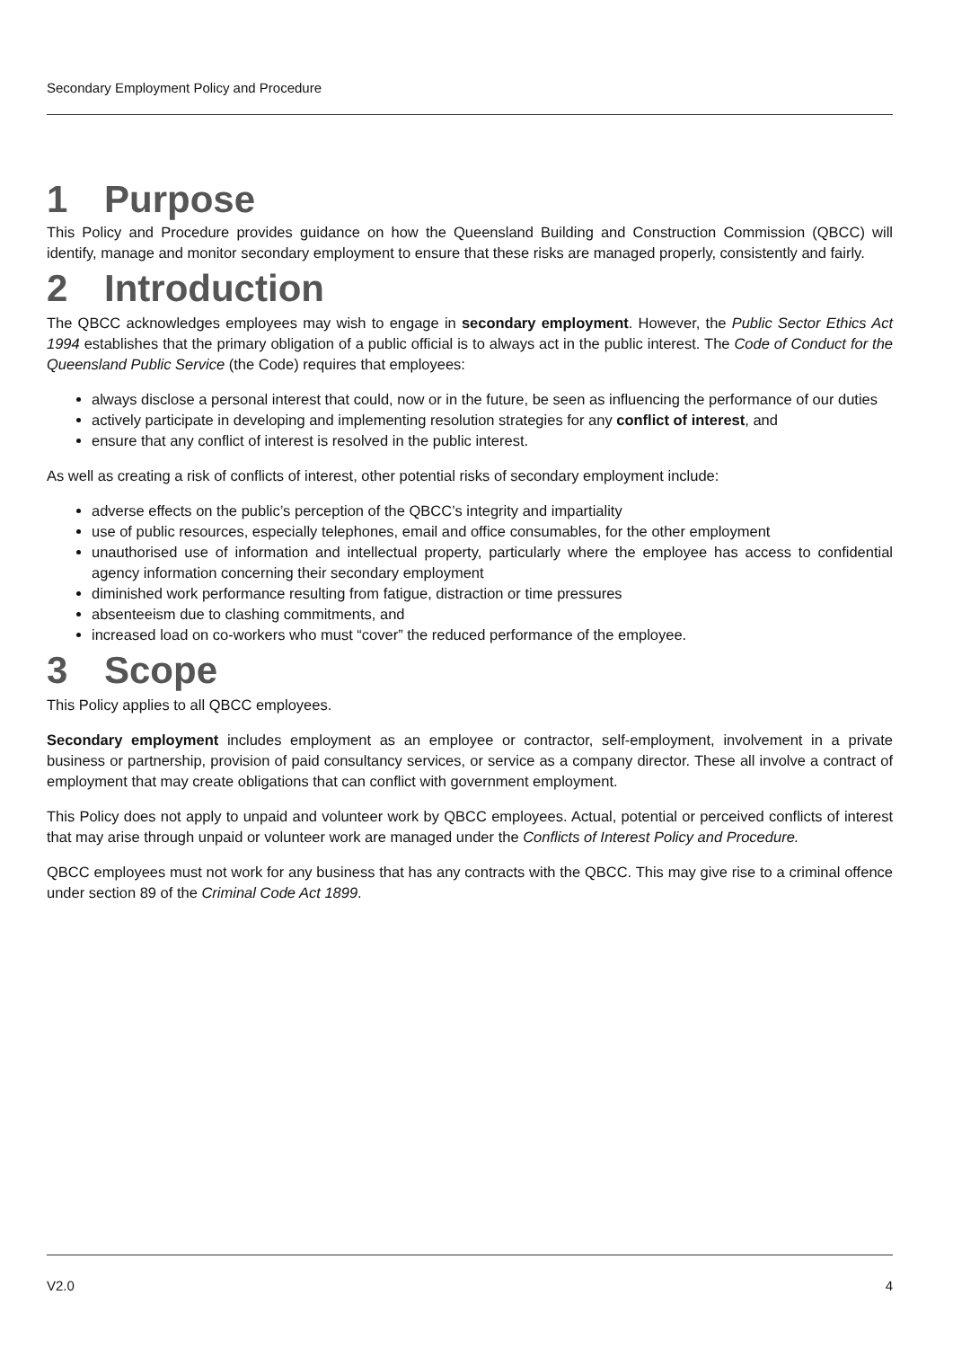Secondary Employment Policy and Procedure
1 Purpose
This Policy and Procedure provides guidance on how the Queensland Building and Construction Commission (QBCC) will identify, manage and monitor secondary employment to ensure that these risks are managed properly, consistently and fairly.
2 Introduction
The QBCC acknowledges employees may wish to engage in secondary employment. However, the Public Sector Ethics Act 1994 establishes that the primary obligation of a public official is to always act in the public interest. The Code of Conduct for the Queensland Public Service (the Code) requires that employees:
always disclose a personal interest that could, now or in the future, be seen as influencing the performance of our duties
actively participate in developing and implementing resolution strategies for any conflict of interest, and
ensure that any conflict of interest is resolved in the public interest.
As well as creating a risk of conflicts of interest, other potential risks of secondary employment include:
adverse effects on the public’s perception of the QBCC’s integrity and impartiality
use of public resources, especially telephones, email and office consumables, for the other employment
unauthorised use of information and intellectual property, particularly where the employee has access to confidential agency information concerning their secondary employment
diminished work performance resulting from fatigue, distraction or time pressures
absenteeism due to clashing commitments, and
increased load on co-workers who must “cover” the reduced performance of the employee.
3 Scope
This Policy applies to all QBCC employees.
Secondary employment includes employment as an employee or contractor, self-employment, involvement in a private business or partnership, provision of paid consultancy services, or service as a company director. These all involve a contract of employment that may create obligations that can conflict with government employment.
This Policy does not apply to unpaid and volunteer work by QBCC employees. Actual, potential or perceived conflicts of interest that may arise through unpaid or volunteer work are managed under the Conflicts of Interest Policy and Procedure.
QBCC employees must not work for any business that has any contracts with the QBCC. This may give rise to a criminal offence under section 89 of the Criminal Code Act 1899.
V2.0 4